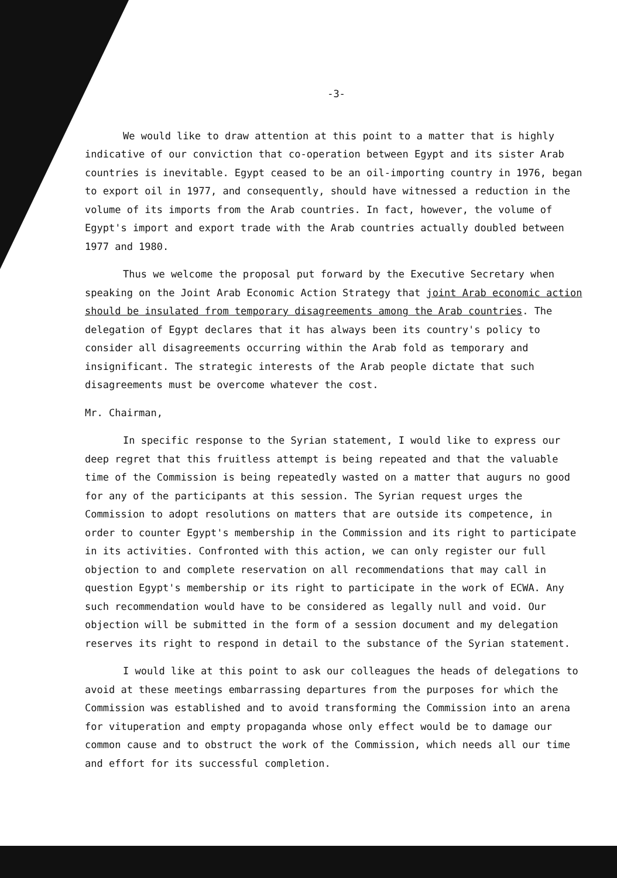-3-
We would like to draw attention at this point to a matter that is highly indicative of our conviction that co-operation between Egypt and its sister Arab countries is inevitable. Egypt ceased to be an oil-importing country in 1976, began to export oil in 1977, and consequently, should have witnessed a reduction in the volume of its imports from the Arab countries. In fact, however, the volume of Egypt's import and export trade with the Arab countries actually doubled between 1977 and 1980.
Thus we welcome the proposal put forward by the Executive Secretary when speaking on the Joint Arab Economic Action Strategy that joint Arab economic action should be insulated from temporary disagreements among the Arab countries. The delegation of Egypt declares that it has always been its country's policy to consider all disagreements occurring within the Arab fold as temporary and insignificant. The strategic interests of the Arab people dictate that such disagreements must be overcome whatever the cost.
Mr. Chairman,
In specific response to the Syrian statement, I would like to express our deep regret that this fruitless attempt is being repeated and that the valuable time of the Commission is being repeatedly wasted on a matter that augurs no good for any of the participants at this session. The Syrian request urges the Commission to adopt resolutions on matters that are outside its competence, in order to counter Egypt's membership in the Commission and its right to participate in its activities. Confronted with this action, we can only register our full objection to and complete reservation on all recommendations that may call in question Egypt's membership or its right to participate in the work of ECWA. Any such recommendation would have to be considered as legally null and void. Our objection will be submitted in the form of a session document and my delegation reserves its right to respond in detail to the substance of the Syrian statement.
I would like at this point to ask our colleagues the heads of delegations to avoid at these meetings embarrassing departures from the purposes for which the Commission was established and to avoid transforming the Commission into an arena for vituperation and empty propaganda whose only effect would be to damage our common cause and to obstruct the work of the Commission, which needs all our time and effort for its successful completion.